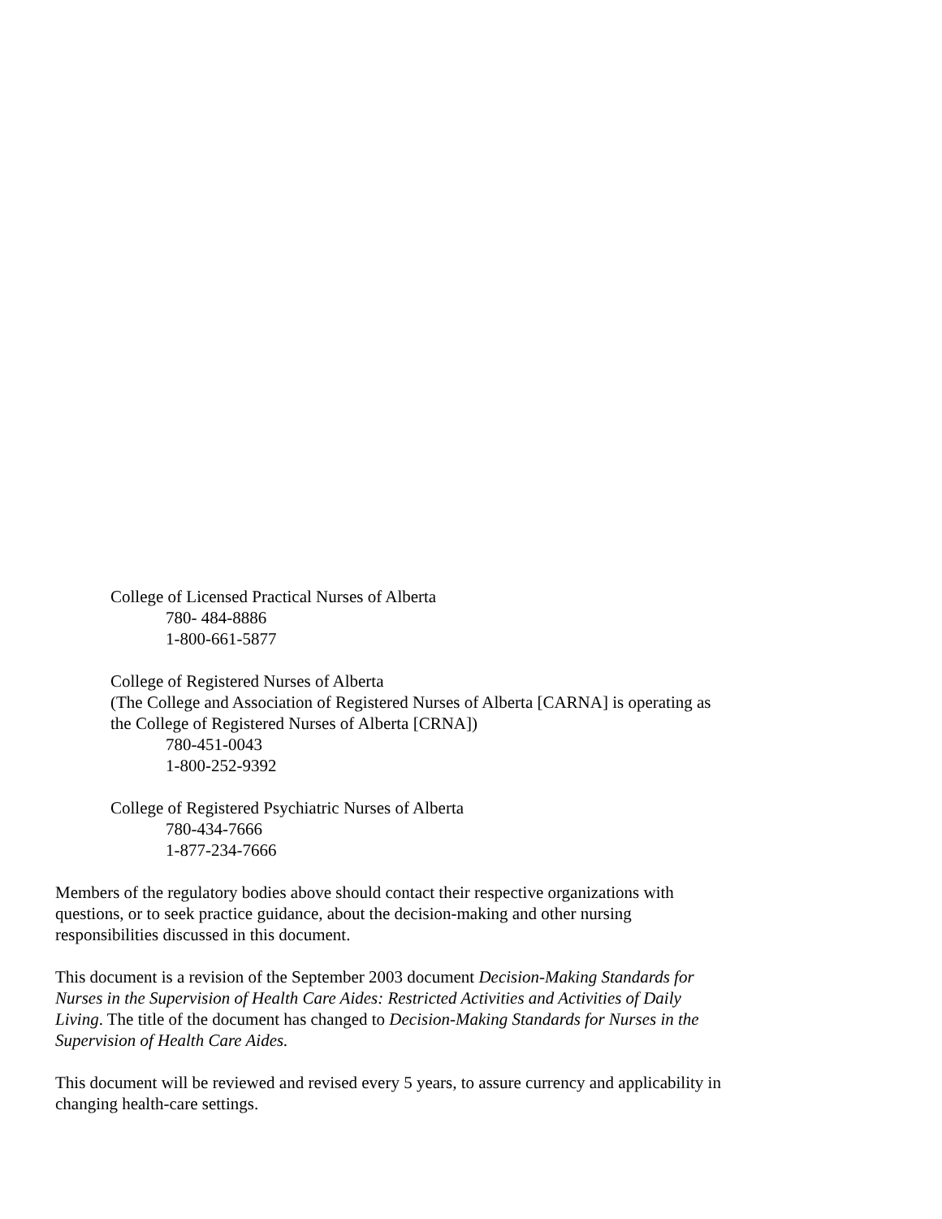College of Licensed Practical Nurses of Alberta
780- 484-8886
1-800-661-5877
College of Registered Nurses of Alberta
(The College and Association of Registered Nurses of Alberta [CARNA] is operating as the College of Registered Nurses of Alberta [CRNA])
780-451-0043
1-800-252-9392
College of Registered Psychiatric Nurses of Alberta
780-434-7666
1-877-234-7666
Members of the regulatory bodies above should contact their respective organizations with questions, or to seek practice guidance, about the decision-making and other nursing responsibilities discussed in this document.
This document is a revision of the September 2003 document Decision-Making Standards for Nurses in the Supervision of Health Care Aides: Restricted Activities and Activities of Daily Living. The title of the document has changed to Decision-Making Standards for Nurses in the Supervision of Health Care Aides.
This document will be reviewed and revised every 5 years, to assure currency and applicability in changing health-care settings.